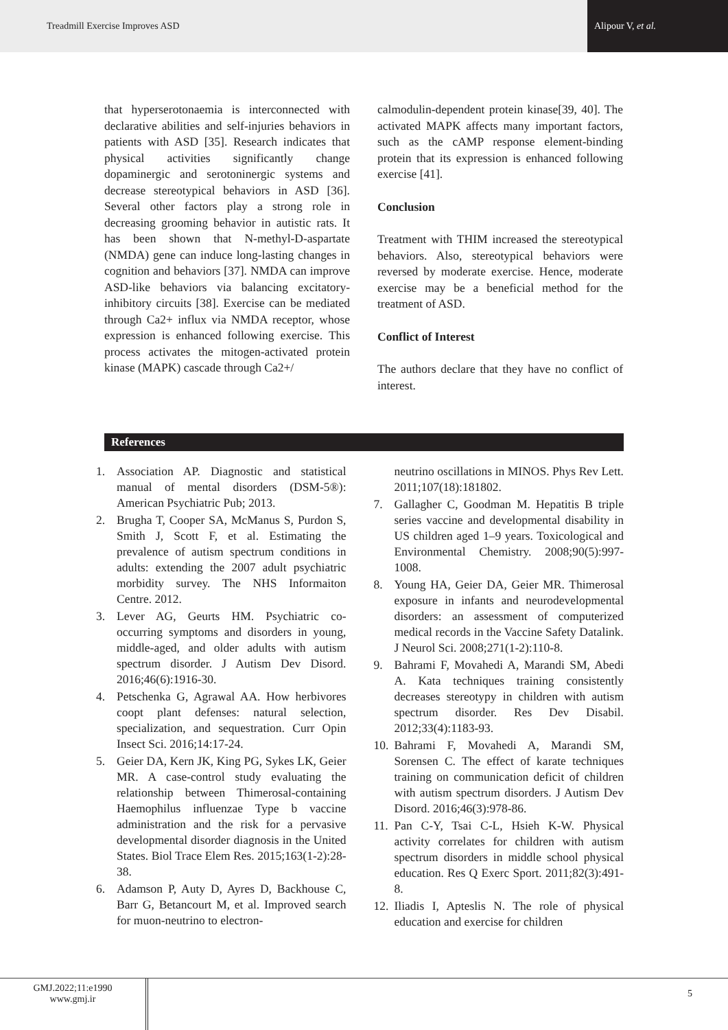Treadmill Exercise Improves ASD Alipour V, et al.
that hyperserotonaemia is interconnected with declarative abilities and self-injuries behaviors in patients with ASD [35]. Research indicates that physical activities significantly change dopaminergic and serotoninergic systems and decrease stereotypical behaviors in ASD [36]. Several other factors play a strong role in decreasing grooming behavior in autistic rats. It has been shown that N-methyl-D-aspartate (NMDA) gene can induce long-lasting changes in cognition and behaviors [37]. NMDA can improve ASD-like behaviors via balancing excitatory-inhibitory circuits [38]. Exercise can be mediated through Ca2+ influx via NMDA receptor, whose expression is enhanced following exercise. This process activates the mitogen-activated protein kinase (MAPK) cascade through Ca2+/
calmodulin-dependent protein kinase[39, 40]. The activated MAPK affects many important factors, such as the cAMP response element-binding protein that its expression is enhanced following exercise [41].
Conclusion
Treatment with THIM increased the stereotypical behaviors. Also, stereotypical behaviors were reversed by moderate exercise. Hence, moderate exercise may be a beneficial method for the treatment of ASD.
Conflict of Interest
The authors declare that they have no conflict of interest.
References
1. Association AP. Diagnostic and statistical manual of mental disorders (DSM-5®): American Psychiatric Pub; 2013.
2. Brugha T, Cooper SA, McManus S, Purdon S, Smith J, Scott F, et al. Estimating the prevalence of autism spectrum conditions in adults: extending the 2007 adult psychiatric morbidity survey. The NHS Informaiton Centre. 2012.
3. Lever AG, Geurts HM. Psychiatric co-occurring symptoms and disorders in young, middle-aged, and older adults with autism spectrum disorder. J Autism Dev Disord. 2016;46(6):1916-30.
4. Petschenka G, Agrawal AA. How herbivores coopt plant defenses: natural selection, specialization, and sequestration. Curr Opin Insect Sci. 2016;14:17-24.
5. Geier DA, Kern JK, King PG, Sykes LK, Geier MR. A case-control study evaluating the relationship between Thimerosal-containing Haemophilus influenzae Type b vaccine administration and the risk for a pervasive developmental disorder diagnosis in the United States. Biol Trace Elem Res. 2015;163(1-2):28-38.
6. Adamson P, Auty D, Ayres D, Backhouse C, Barr G, Betancourt M, et al. Improved search for muon-neutrino to electron-
neutrino oscillations in MINOS. Phys Rev Lett. 2011;107(18):181802.
7. Gallagher C, Goodman M. Hepatitis B triple series vaccine and developmental disability in US children aged 1–9 years. Toxicological and Environmental Chemistry. 2008;90(5):997-1008.
8. Young HA, Geier DA, Geier MR. Thimerosal exposure in infants and neurodevelopmental disorders: an assessment of computerized medical records in the Vaccine Safety Datalink. J Neurol Sci. 2008;271(1-2):110-8.
9. Bahrami F, Movahedi A, Marandi SM, Abedi A. Kata techniques training consistently decreases stereotypy in children with autism spectrum disorder. Res Dev Disabil. 2012;33(4):1183-93.
10. Bahrami F, Movahedi A, Marandi SM, Sorensen C. The effect of karate techniques training on communication deficit of children with autism spectrum disorders. J Autism Dev Disord. 2016;46(3):978-86.
11. Pan C-Y, Tsai C-L, Hsieh K-W. Physical activity correlates for children with autism spectrum disorders in middle school physical education. Res Q Exerc Sport. 2011;82(3):491-8.
12. Iliadis I, Apteslis N. The role of physical education and exercise for children
GMJ.2022;11:e1990
www.gmj.ir
5